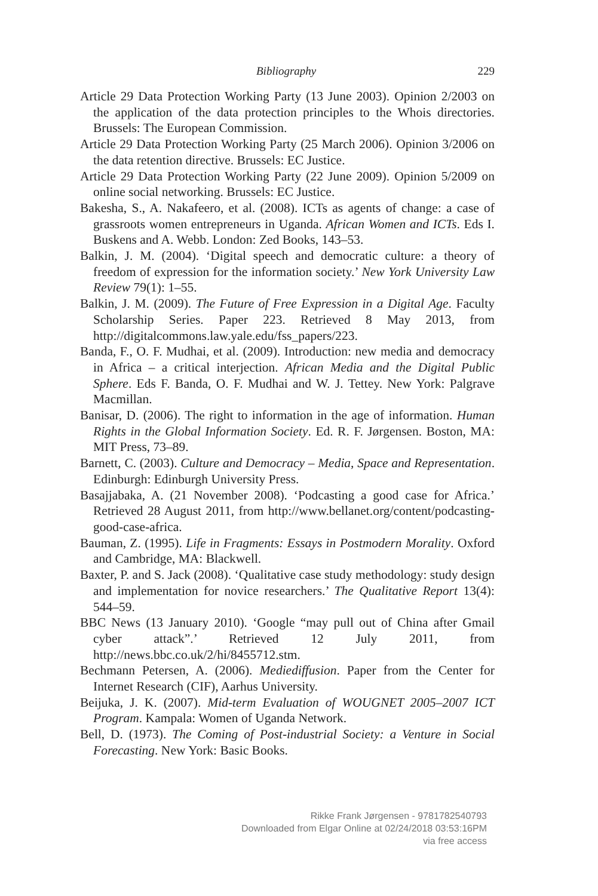Bibliography 229
Article 29 Data Protection Working Party (13 June 2003). Opinion 2/2003 on the application of the data protection principles to the Whois directories. Brussels: The European Commission.
Article 29 Data Protection Working Party (25 March 2006). Opinion 3/2006 on the data retention directive. Brussels: EC Justice.
Article 29 Data Protection Working Party (22 June 2009). Opinion 5/2009 on online social networking. Brussels: EC Justice.
Bakesha, S., A. Nakafeero, et al. (2008). ICTs as agents of change: a case of grassroots women entrepreneurs in Uganda. African Women and ICTs. Eds I. Buskens and A. Webb. London: Zed Books, 143–53.
Balkin, J. M. (2004). ‘Digital speech and democratic culture: a theory of freedom of expression for the information society.’ New York University Law Review 79(1): 1–55.
Balkin, J. M. (2009). The Future of Free Expression in a Digital Age. Faculty Scholarship Series. Paper 223. Retrieved 8 May 2013, from http://digitalcommons.law.yale.edu/fss_papers/223.
Banda, F., O. F. Mudhai, et al. (2009). Introduction: new media and democracy in Africa – a critical interjection. African Media and the Digital Public Sphere. Eds F. Banda, O. F. Mudhai and W. J. Tettey. New York: Palgrave Macmillan.
Banisar, D. (2006). The right to information in the age of information. Human Rights in the Global Information Society. Ed. R. F. Jørgensen. Boston, MA: MIT Press, 73–89.
Barnett, C. (2003). Culture and Democracy – Media, Space and Representation. Edinburgh: Edinburgh University Press.
Basajjabaka, A. (21 November 2008). ‘Podcasting a good case for Africa.’ Retrieved 28 August 2011, from http://www.bellanet.org/content/podcasting-good-case-africa.
Bauman, Z. (1995). Life in Fragments: Essays in Postmodern Morality. Oxford and Cambridge, MA: Blackwell.
Baxter, P. and S. Jack (2008). ‘Qualitative case study methodology: study design and implementation for novice researchers.’ The Qualitative Report 13(4): 544–59.
BBC News (13 January 2010). ‘Google “may pull out of China after Gmail cyber attack”.’ Retrieved 12 July 2011, from http://news.bbc.co.uk/2/hi/8455712.stm.
Bechmann Petersen, A. (2006). Mediediffusion. Paper from the Center for Internet Research (CIF), Aarhus University.
Beijuka, J. K. (2007). Mid-term Evaluation of WOUGNET 2005–2007 ICT Program. Kampala: Women of Uganda Network.
Bell, D. (1973). The Coming of Post-industrial Society: a Venture in Social Forecasting. New York: Basic Books.
Rikke Frank Jørgensen - 9781782540793
Downloaded from Elgar Online at 02/24/2018 03:53:16PM
via free access